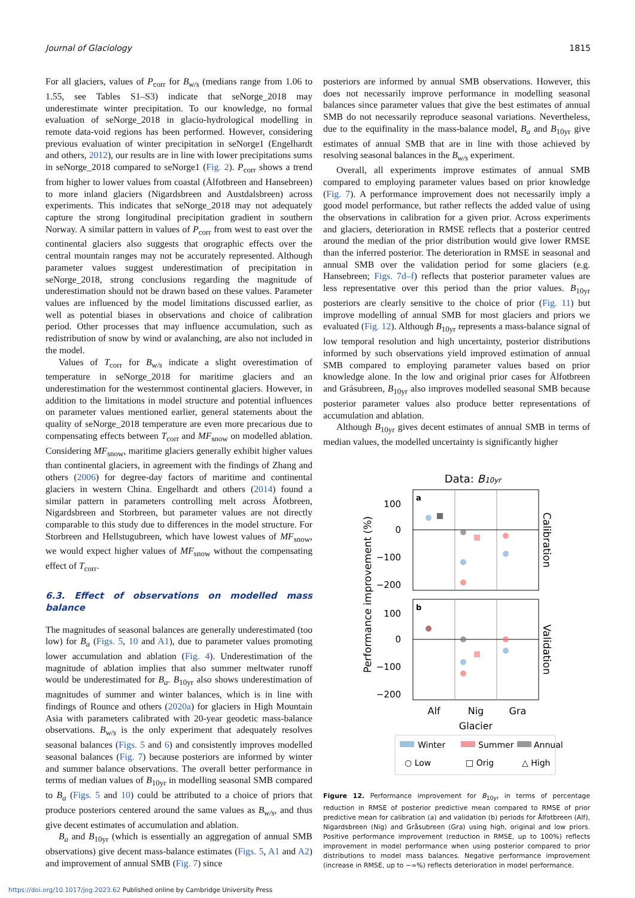Journal of Glaciology 1815
For all glaciers, values of P<sub>corr</sub> for B<sub>w/s</sub> (medians range from 1.06 to 1.55, see Tables S1–S3) indicate that seNorge_2018 may underestimate winter precipitation. To our knowledge, no formal evaluation of seNorge_2018 in glacio-hydrological modelling in remote data-void regions has been performed. However, considering previous evaluation of winter precipitation in seNorge1 (Engelhardt and others, 2012), our results are in line with lower precipitations sums in seNorge_2018 compared to seNorge1 (Fig. 2). P<sub>corr</sub> shows a trend from higher to lower values from coastal (Ålfotbreen and Hansebreen) to more inland glaciers (Nigardsbreen and Austdalsbreen) across experiments. This indicates that seNorge_2018 may not adequately capture the strong longitudinal precipitation gradient in southern Norway. A similar pattern in values of P<sub>corr</sub> from west to east over the continental glaciers also suggests that orographic effects over the central mountain ranges may not be accurately represented. Although parameter values suggest underestimation of precipitation in seNorge_2018, strong conclusions regarding the magnitude of underestimation should not be drawn based on these values. Parameter values are influenced by the model limitations discussed earlier, as well as potential biases in observations and choice of calibration period. Other processes that may influence accumulation, such as redistribution of snow by wind or avalanching, are also not included in the model.
Values of T<sub>corr</sub> for B<sub>w/s</sub> indicate a slight overestimation of temperature in seNorge_2018 for maritime glaciers and an underestimation for the westernmost continental glaciers. However, in addition to the limitations in model structure and potential influences on parameter values mentioned earlier, general statements about the quality of seNorge_2018 temperature are even more precarious due to compensating effects between T<sub>corr</sub> and MF<sub>snow</sub> on modelled ablation. Considering MF<sub>snow</sub>, maritime glaciers generally exhibit higher values than continental glaciers, in agreement with the findings of Zhang and others (2006) for degree-day factors of maritime and continental glaciers in western China. Engelhardt and others (2014) found a similar pattern in parameters controlling melt across Åfotbreen, Nigardsbreen and Storbreen, but parameter values are not directly comparable to this study due to differences in the model structure. For Storbreen and Hellstugubreen, which have lowest values of MF<sub>snow</sub>, we would expect higher values of MF<sub>snow</sub> without the compensating effect of T<sub>corr</sub>.
6.3. Effect of observations on modelled mass balance
The magnitudes of seasonal balances are generally underestimated (too low) for B<sub>a</sub> (Figs. 5, 10 and A1), due to parameter values promoting lower accumulation and ablation (Fig. 4). Underestimation of the magnitude of ablation implies that also summer meltwater runoff would be underestimated for B<sub>a</sub>. B<sub>10yr</sub> also shows underestimation of magnitudes of summer and winter balances, which is in line with findings of Rounce and others (2020a) for glaciers in High Mountain Asia with parameters calibrated with 20-year geodetic mass-balance observations. B<sub>w/s</sub> is the only experiment that adequately resolves seasonal balances (Figs. 5 and 6) and consistently improves modelled seasonal balances (Fig. 7) because posteriors are informed by winter and summer balance observations. The overall better performance in terms of median values of B<sub>10yr</sub> in modelling seasonal SMB compared to B<sub>a</sub> (Figs. 5 and 10) could be attributed to a choice of priors that produce posteriors centered around the same values as B<sub>w/s</sub>, and thus give decent estimates of accumulation and ablation.
B<sub>a</sub> and B<sub>10yr</sub> (which is essentially an aggregation of annual SMB observations) give decent mass-balance estimates (Figs. 5, A1 and A2) and improvement of annual SMB (Fig. 7) since
posteriors are informed by annual SMB observations. However, this does not necessarily improve performance in modelling seasonal balances since parameter values that give the best estimates of annual SMB do not necessarily reproduce seasonal variations. Nevertheless, due to the equifinality in the mass-balance model, B<sub>a</sub> and B<sub>10yr</sub> give estimates of annual SMB that are in line with those achieved by resolving seasonal balances in the B<sub>w/s</sub> experiment.
Overall, all experiments improve estimates of annual SMB compared to employing parameter values based on prior knowledge (Fig. 7). A performance improvement does not necessarily imply a good model performance, but rather reflects the added value of using the observations in calibration for a given prior. Across experiments and glaciers, deterioration in RMSE reflects that a posterior centred around the median of the prior distribution would give lower RMSE than the inferred posterior. The deterioration in RMSE in seasonal and annual SMB over the validation period for some glaciers (e.g. Hansebreen; Figs. 7d–f) reflects that posterior parameter values are less representative over this period than the prior values. B<sub>10yr</sub> posteriors are clearly sensitive to the choice of prior (Fig. 11) but improve modelling of annual SMB for most glaciers and priors we evaluated (Fig. 12). Although B<sub>10yr</sub> represents a mass-balance signal of low temporal resolution and high uncertainty, posterior distributions informed by such observations yield improved estimation of annual SMB compared to employing parameter values based on prior knowledge alone. In the low and original prior cases for Ålfotbreen and Gråsubreen, B<sub>10yr</sub> also improves modelled seasonal SMB because posterior parameter values also produce better representations of accumulation and ablation.
Although B<sub>10yr</sub> gives decent estimates of annual SMB in terms of median values, the modelled uncertainty is significantly higher
Data: B10yr
a
b
100
0
−100
−200
100
0
−100
−200
Performance improvement (%)
Calibration
Validation
Alf
Nig
Gra
Glacier
Winter
Summer
Annual
○ Low
□ Orig
△ High
Figure 12. Performance improvement for B<sub>10yr</sub> in terms of percentage reduction in RMSE of posterior predictive mean compared to RMSE of prior predictive mean for calibration (a) and validation (b) periods for Ålfotbreen (Alf), Nigardsbreen (Nig) and Gråsubreen (Gra) using high, original and low priors. Positive performance improvement (reduction in RMSE, up to 100%) reflects improvement in model performance when using posterior compared to prior distributions to model mass balances. Negative performance improvement (increase in RMSE, up to −∞%) reflects deterioration in model performance.
https://doi.org/10.1017/jog.2023.62 Published online by Cambridge University Press